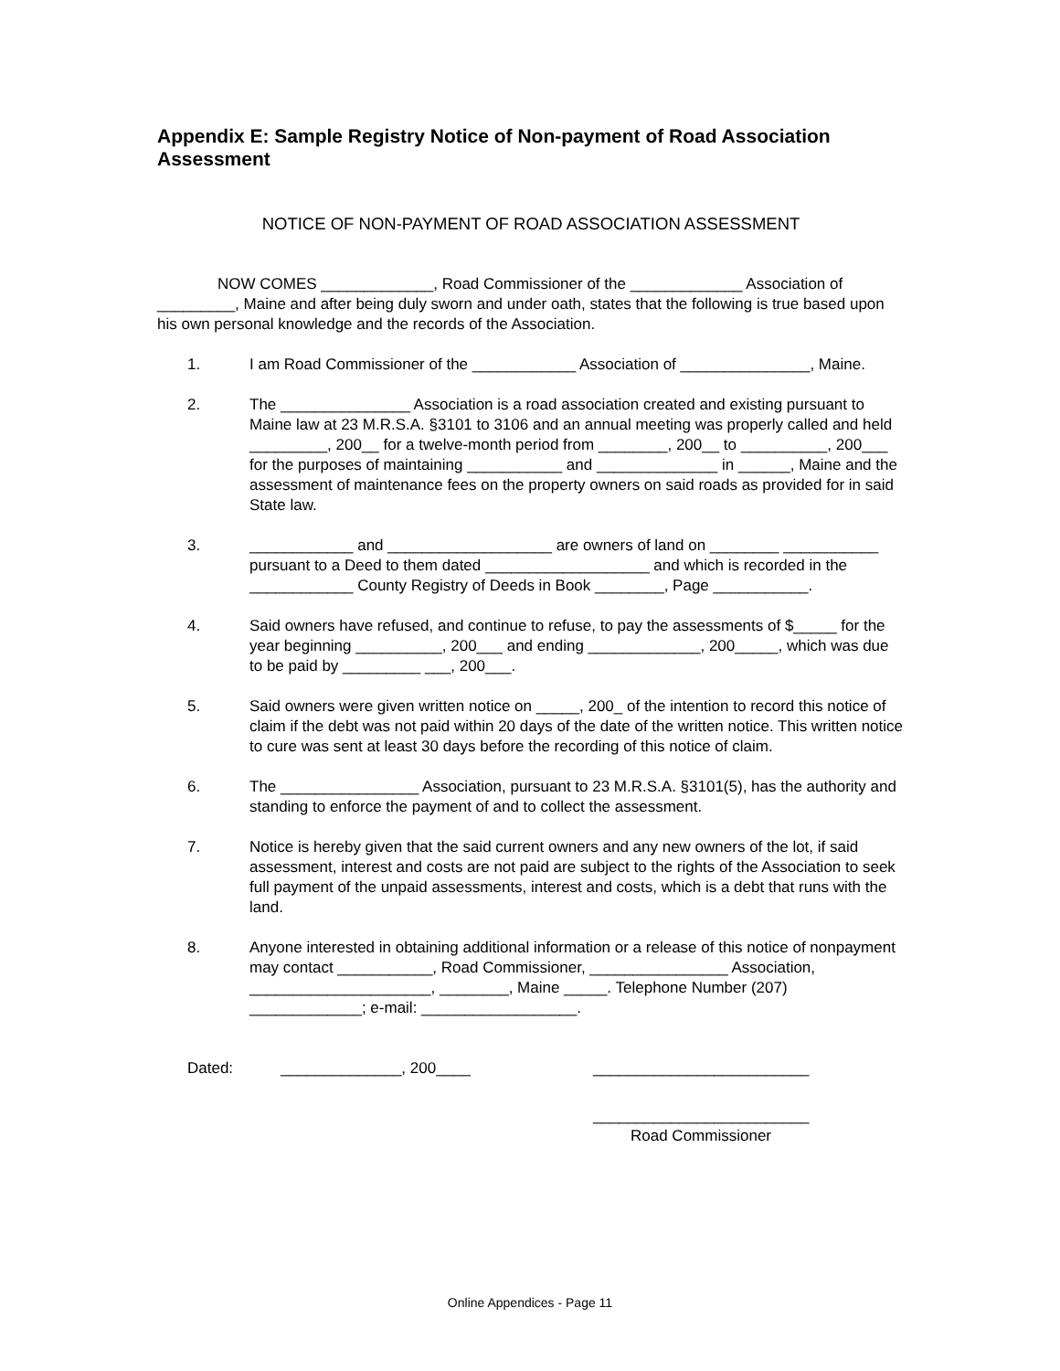Appendix E: Sample Registry Notice of Non-payment of Road Association Assessment
NOTICE OF NON-PAYMENT OF ROAD ASSOCIATION ASSESSMENT
NOW COMES _____________, Road Commissioner of the _____________ Association of _________, Maine and after being duly sworn and under oath, states that the following is true based upon his own personal knowledge and the records of the Association.
1. I am Road Commissioner of the ____________ Association of _______________, Maine.
2. The _______________ Association is a road association created and existing pursuant to Maine law at 23 M.R.S.A. §3101 to 3106 and an annual meeting was properly called and held _________, 200__ for a twelve-month period from ________, 200__ to __________, 200___ for the purposes of maintaining ___________ and ______________ in ______, Maine and the assessment of maintenance fees on the property owners on said roads as provided for in said State law.
3. ____________ and ___________________ are owners of land on ________ ___________ pursuant to a Deed to them dated ___________________ and which is recorded in the ____________ County Registry of Deeds in Book ________, Page ___________.
4. Said owners have refused, and continue to refuse, to pay the assessments of $_____ for the year beginning __________, 200___ and ending _____________, 200_____, which was due to be paid by _________ ___, 200___.
5. Said owners were given written notice on _____, 200_ of the intention to record this notice of claim if the debt was not paid within 20 days of the date of the written notice. This written notice to cure was sent at least 30 days before the recording of this notice of claim.
6. The ________________ Association, pursuant to 23 M.R.S.A. §3101(5), has the authority and standing to enforce the payment of and to collect the assessment.
7. Notice is hereby given that the said current owners and any new owners of the lot, if said assessment, interest and costs are not paid are subject to the rights of the Association to seek full payment of the unpaid assessments, interest and costs, which is a debt that runs with the land.
8. Anyone interested in obtaining additional information or a release of this notice of nonpayment may contact ___________, Road Commissioner, ________________ Association, _____________________, ________, Maine _____. Telephone Number (207) _____________; e-mail: __________________.
Dated: ______________, 200____ _________________________
_________________________
Road Commissioner
Online Appendices - Page 11